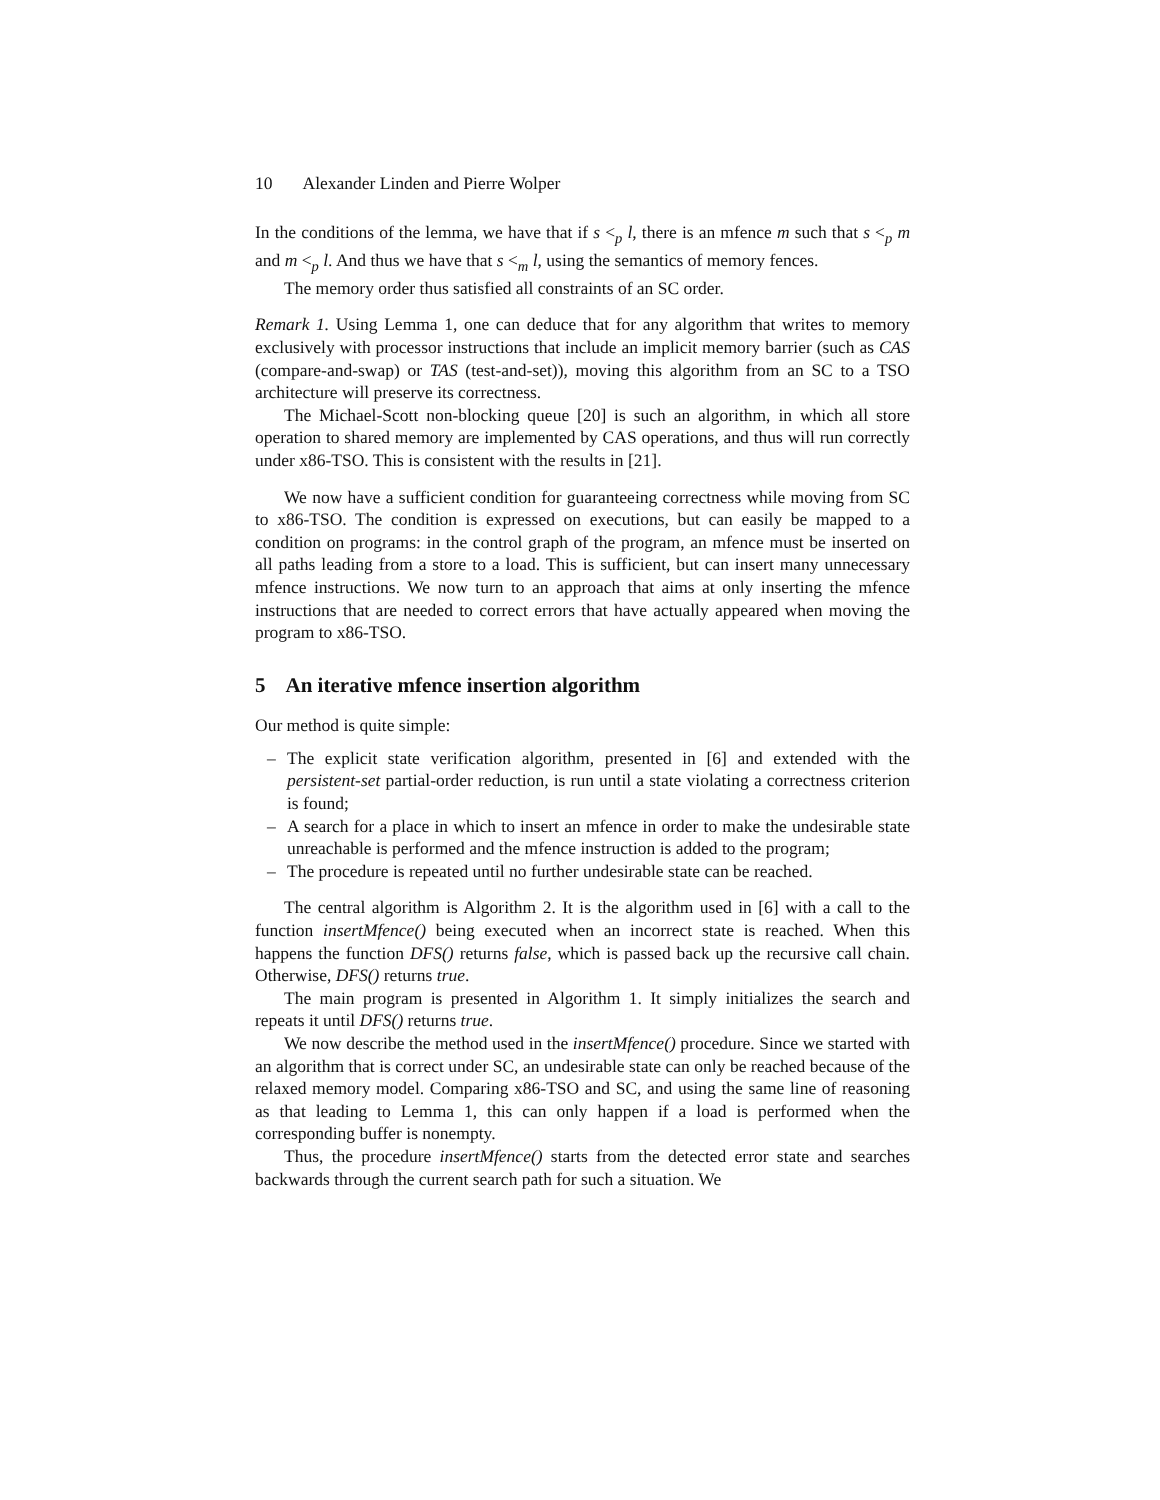10 Alexander Linden and Pierre Wolper
In the conditions of the lemma, we have that if s <<sub>p</sub> l, there is an mfence m such that s <<sub>p</sub> m and m <<sub>p</sub> l. And thus we have that s <<sub>m</sub> l, using the semantics of memory fences.
The memory order thus satisfied all constraints of an SC order.
Remark 1. Using Lemma 1, one can deduce that for any algorithm that writes to memory exclusively with processor instructions that include an implicit memory barrier (such as CAS (compare-and-swap) or TAS (test-and-set)), moving this algorithm from an SC to a TSO architecture will preserve its correctness.
The Michael-Scott non-blocking queue [20] is such an algorithm, in which all store operation to shared memory are implemented by CAS operations, and thus will run correctly under x86-TSO. This is consistent with the results in [21].
We now have a sufficient condition for guaranteeing correctness while moving from SC to x86-TSO. The condition is expressed on executions, but can easily be mapped to a condition on programs: in the control graph of the program, an mfence must be inserted on all paths leading from a store to a load. This is sufficient, but can insert many unnecessary mfence instructions. We now turn to an approach that aims at only inserting the mfence instructions that are needed to correct errors that have actually appeared when moving the program to x86-TSO.
5 An iterative mfence insertion algorithm
Our method is quite simple:
– The explicit state verification algorithm, presented in [6] and extended with the persistent-set partial-order reduction, is run until a state violating a correctness criterion is found;
– A search for a place in which to insert an mfence in order to make the undesirable state unreachable is performed and the mfence instruction is added to the program;
– The procedure is repeated until no further undesirable state can be reached.
The central algorithm is Algorithm 2. It is the algorithm used in [6] with a call to the function insertMfence() being executed when an incorrect state is reached. When this happens the function DFS() returns false, which is passed back up the recursive call chain. Otherwise, DFS() returns true.
The main program is presented in Algorithm 1. It simply initializes the search and repeats it until DFS() returns true.
We now describe the method used in the insertMfence() procedure. Since we started with an algorithm that is correct under SC, an undesirable state can only be reached because of the relaxed memory model. Comparing x86-TSO and SC, and using the same line of reasoning as that leading to Lemma 1, this can only happen if a load is performed when the corresponding buffer is nonempty.
Thus, the procedure insertMfence() starts from the detected error state and searches backwards through the current search path for such a situation. We